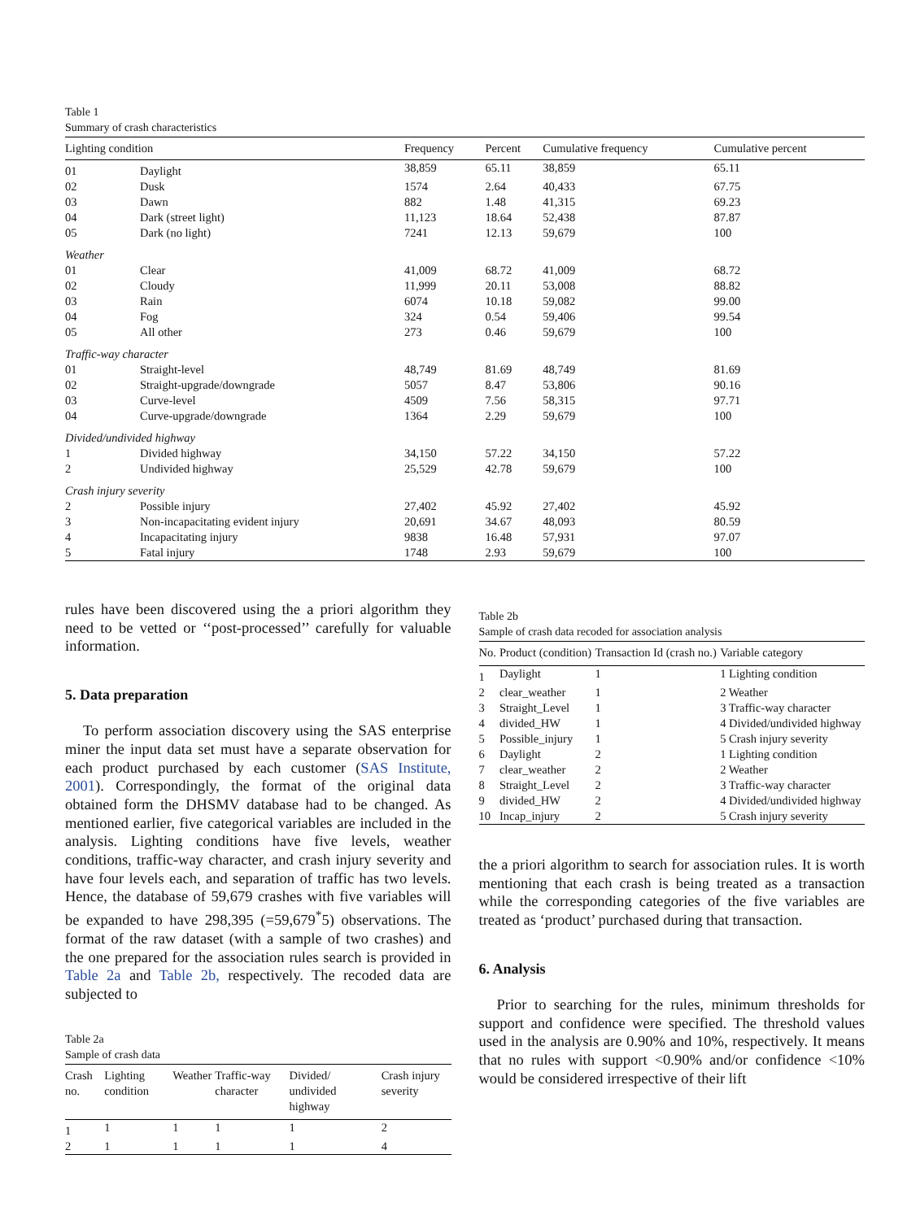Table 1
Summary of crash characteristics
| Lighting condition | | Frequency | Percent | Cumulative frequency | Cumulative percent |
| --- | --- | --- | --- | --- | --- |
| 01 | Daylight | 38,859 | 65.11 | 38,859 | 65.11 |
| 02 | Dusk | 1574 | 2.64 | 40,433 | 67.75 |
| 03 | Dawn | 882 | 1.48 | 41,315 | 69.23 |
| 04 | Dark (street light) | 11,123 | 18.64 | 52,438 | 87.87 |
| 05 | Dark (no light) | 7241 | 12.13 | 59,679 | 100 |
| Weather | | | | | |
| 01 | Clear | 41,009 | 68.72 | 41,009 | 68.72 |
| 02 | Cloudy | 11,999 | 20.11 | 53,008 | 88.82 |
| 03 | Rain | 6074 | 10.18 | 59,082 | 99.00 |
| 04 | Fog | 324 | 0.54 | 59,406 | 99.54 |
| 05 | All other | 273 | 0.46 | 59,679 | 100 |
| Traffic-way character | | | | | |
| 01 | Straight-level | 48,749 | 81.69 | 48,749 | 81.69 |
| 02 | Straight-upgrade/downgrade | 5057 | 8.47 | 53,806 | 90.16 |
| 03 | Curve-level | 4509 | 7.56 | 58,315 | 97.71 |
| 04 | Curve-upgrade/downgrade | 1364 | 2.29 | 59,679 | 100 |
| Divided/undivided highway | | | | | |
| 1 | Divided highway | 34,150 | 57.22 | 34,150 | 57.22 |
| 2 | Undivided highway | 25,529 | 42.78 | 59,679 | 100 |
| Crash injury severity | | | | | |
| 2 | Possible injury | 27,402 | 45.92 | 27,402 | 45.92 |
| 3 | Non-incapacitating evident injury | 20,691 | 34.67 | 48,093 | 80.59 |
| 4 | Incapacitating injury | 9838 | 16.48 | 57,931 | 97.07 |
| 5 | Fatal injury | 1748 | 2.93 | 59,679 | 100 |
rules have been discovered using the a priori algorithm they need to be vetted or ‘‘post-processed’’ carefully for valuable information.
5. Data preparation
To perform association discovery using the SAS enterprise miner the input data set must have a separate observation for each product purchased by each customer (SAS Institute, 2001). Correspondingly, the format of the original data obtained form the DHSMV database had to be changed. As mentioned earlier, five categorical variables are included in the analysis. Lighting conditions have five levels, weather conditions, traffic-way character, and crash injury severity and have four levels each, and separation of traffic has two levels. Hence, the database of 59,679 crashes with five variables will be expanded to have 298,395 (=59,679<sup>*</sup>5) observations. The format of the raw dataset (with a sample of two crashes) and the one prepared for the association rules search is provided in Table 2a and Table 2b, respectively. The recoded data are subjected to
Table 2a
Sample of crash data
| Crash no. | Lighting condition | Weather | Traffic-way character | Divided/ undivided highway | Crash injury severity |
| --- | --- | --- | --- | --- | --- |
| 1 | 1 | 1 | 1 | 1 | 2 |
| 2 | 1 | 1 | 1 | 1 | 4 |
Table 2b
Sample of crash data recoded for association analysis
| No. | Product (condition) | Transaction Id (crash no.) | Variable category |
| --- | --- | --- | --- |
| 1 | Daylight | 1 | 1 Lighting condition |
| 2 | clear_weather | 1 | 2 Weather |
| 3 | Straight_Level | 1 | 3 Traffic-way character |
| 4 | divided_HW | 1 | 4 Divided/undivided highway |
| 5 | Possible_injury | 1 | 5 Crash injury severity |
| 6 | Daylight | 2 | 1 Lighting condition |
| 7 | clear_weather | 2 | 2 Weather |
| 8 | Straight_Level | 2 | 3 Traffic-way character |
| 9 | divided_HW | 2 | 4 Divided/undivided highway |
| 10 | Incap_injury | 2 | 5 Crash injury severity |
the a priori algorithm to search for association rules. It is worth mentioning that each crash is being treated as a transaction while the corresponding categories of the five variables are treated as ‘product’ purchased during that transaction.
6. Analysis
Prior to searching for the rules, minimum thresholds for support and confidence were specified. The threshold values used in the analysis are 0.90% and 10%, respectively. It means that no rules with support <0.90% and/or confidence <10% would be considered irrespective of their lift